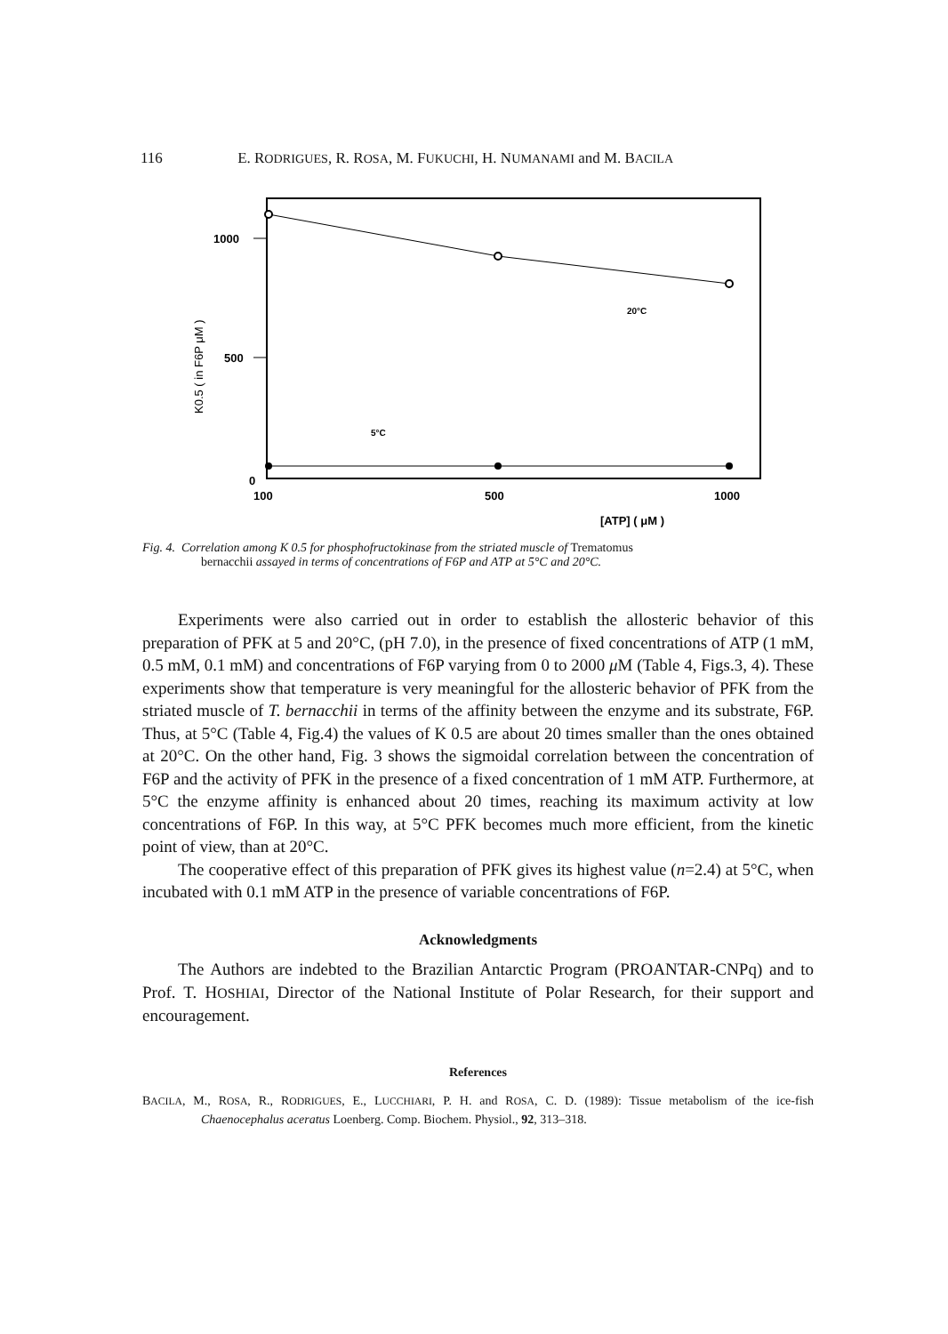116 E. RODRIGUES, R. ROSA, M. FUKUCHI, H. NUMANAMI and M. BACILA
1000
500
0
100
500
1000
[ATP] ( μM )
K0.5 ( in F6P μM )
20°C
5°C
Fig. 4. Correlation among K 0.5 for phosphofructokinase from the striated muscle of Trematomus
bernacchii assayed in terms of concentrations of F6P and ATP at 5°C and 20°C.
Experiments were also carried out in order to establish the allosteric behavior of this preparation of PFK at 5 and 20°C, (pH 7.0), in the presence of fixed concentrations of ATP (1 mM, 0.5 mM, 0.1 mM) and concentrations of F6P varying from 0 to 2000 μ M (Table 4, Figs.3, 4). These experiments show that temperature is very meaningful for the allosteric behavior of PFK from the striated muscle of T. bernacchii in terms of the affinity between the enzyme and its substrate, F6P. Thus, at 5°C (Table 4, Fig.4) the values of K 0.5 are about 20 times smaller than the ones obtained at 20°C. On the other hand, Fig. 3 shows the sigmoidal correlation between the concentration of F6P and the activity of PFK in the presence of a fixed concentration of 1 mM ATP. Furthermore, at 5°C the enzyme affinity is enhanced about 20 times, reaching its maximum activity at low concentrations of F6P. In this way, at 5°C PFK becomes much more efficient, from the kinetic point of view, than at 20°C.
The cooperative effect of this preparation of PFK gives its highest value (n=2.4) at 5°C, when incubated with 0.1 mM ATP in the presence of variable concentrations of F6P.
Acknowledgments
The Authors are indebted to the Brazilian Antarctic Program (PROANTAR-CNPq) and to Prof. T. HOSHIAI, Director of the National Institute of Polar Research, for their support and encouragement.
References
BACILA, M., ROSA, R., RODRIGUES, E., LUCCHIARI, P. H. and ROSA, C. D. (1989): Tissue metabolism of the ice-fish Chaenocephalus aceratus Loenberg. Comp. Biochem. Physiol., 92, 313–318.